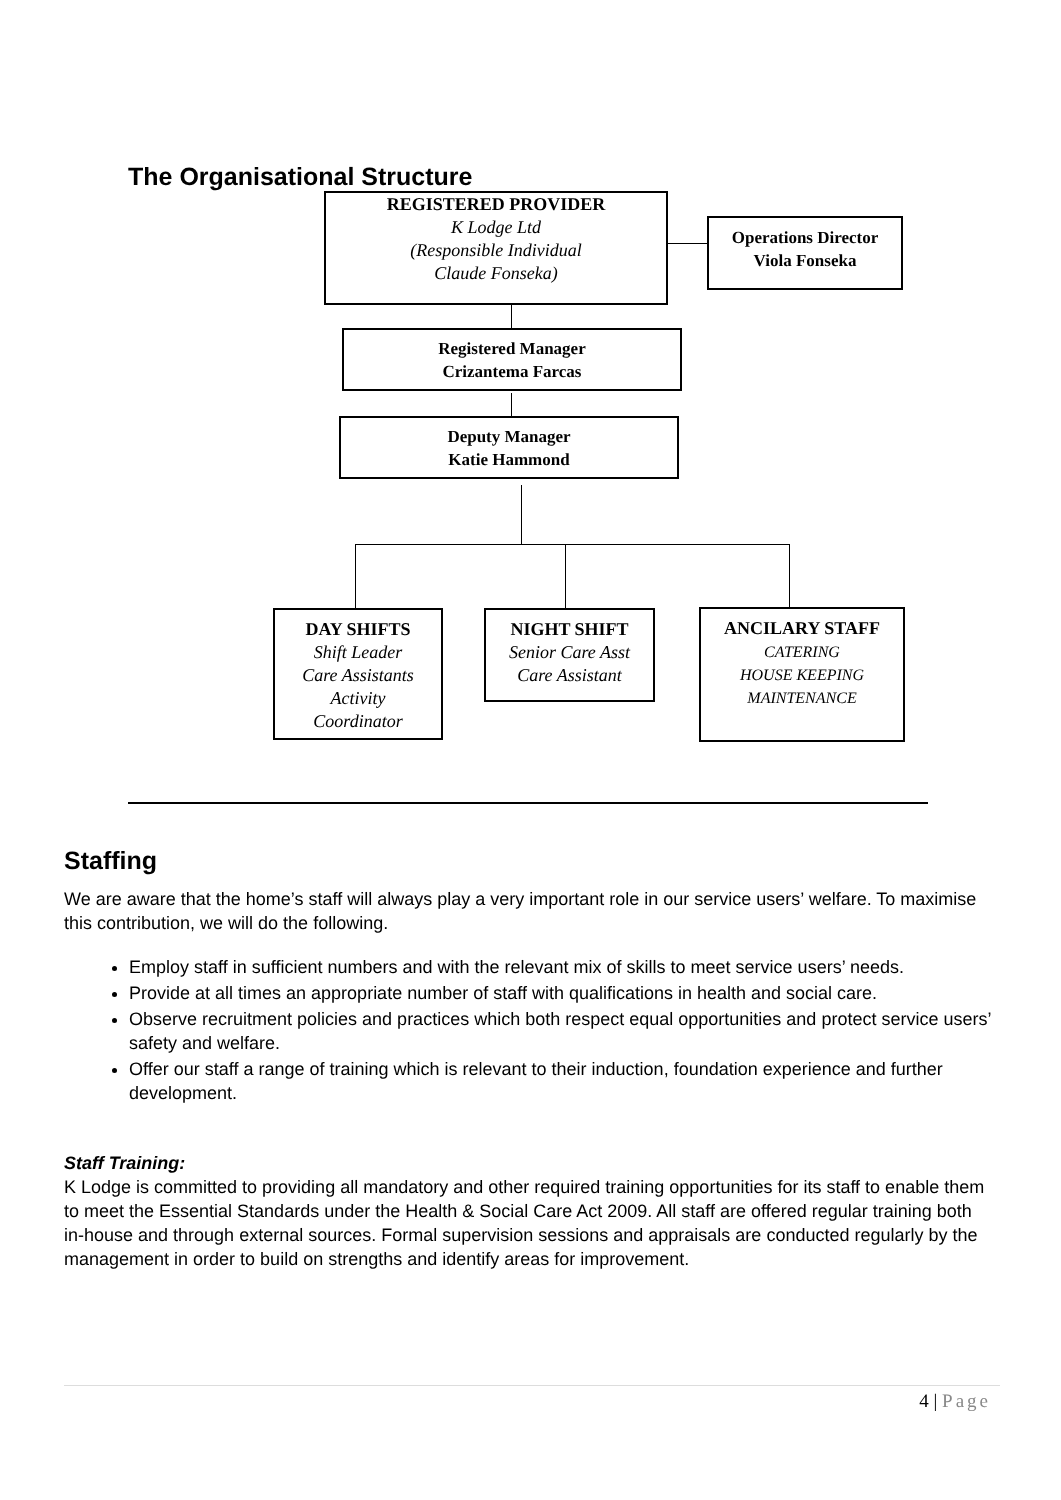The Organisational Structure
REGISTERED PROVIDER
K Lodge Ltd
(Responsible Individual
Claude Fonseka)
Operations Director
Viola Fonseka
Registered Manager
Crizantema Farcas
Deputy Manager
Katie Hammond
DAY SHIFTS
Shift Leader
Care Assistants
Activity
Coordinator
NIGHT SHIFT
Senior Care Asst
Care Assistant
ANCILARY STAFF
CATERING
HOUSE KEEPING
MAINTENANCE
Staffing
We are aware that the home’s staff will always play a very important role in our service users’ welfare. To maximise this contribution, we will do the following.
Employ staff in sufficient numbers and with the relevant mix of skills to meet service users’ needs.
Provide at all times an appropriate number of staff with qualifications in health and social care.
Observe recruitment policies and practices which both respect equal opportunities and protect service users’ safety and welfare.
Offer our staff a range of training which is relevant to their induction, foundation experience and further development.
Staff Training:
K Lodge is committed to providing all mandatory and other required training opportunities for its staff to enable them to meet the Essential Standards under the Health & Social Care Act 2009. All staff are offered regular training both in-house and through external sources. Formal supervision sessions and appraisals are conducted regularly by the management in order to build on strengths and identify areas for improvement.
4 | Page